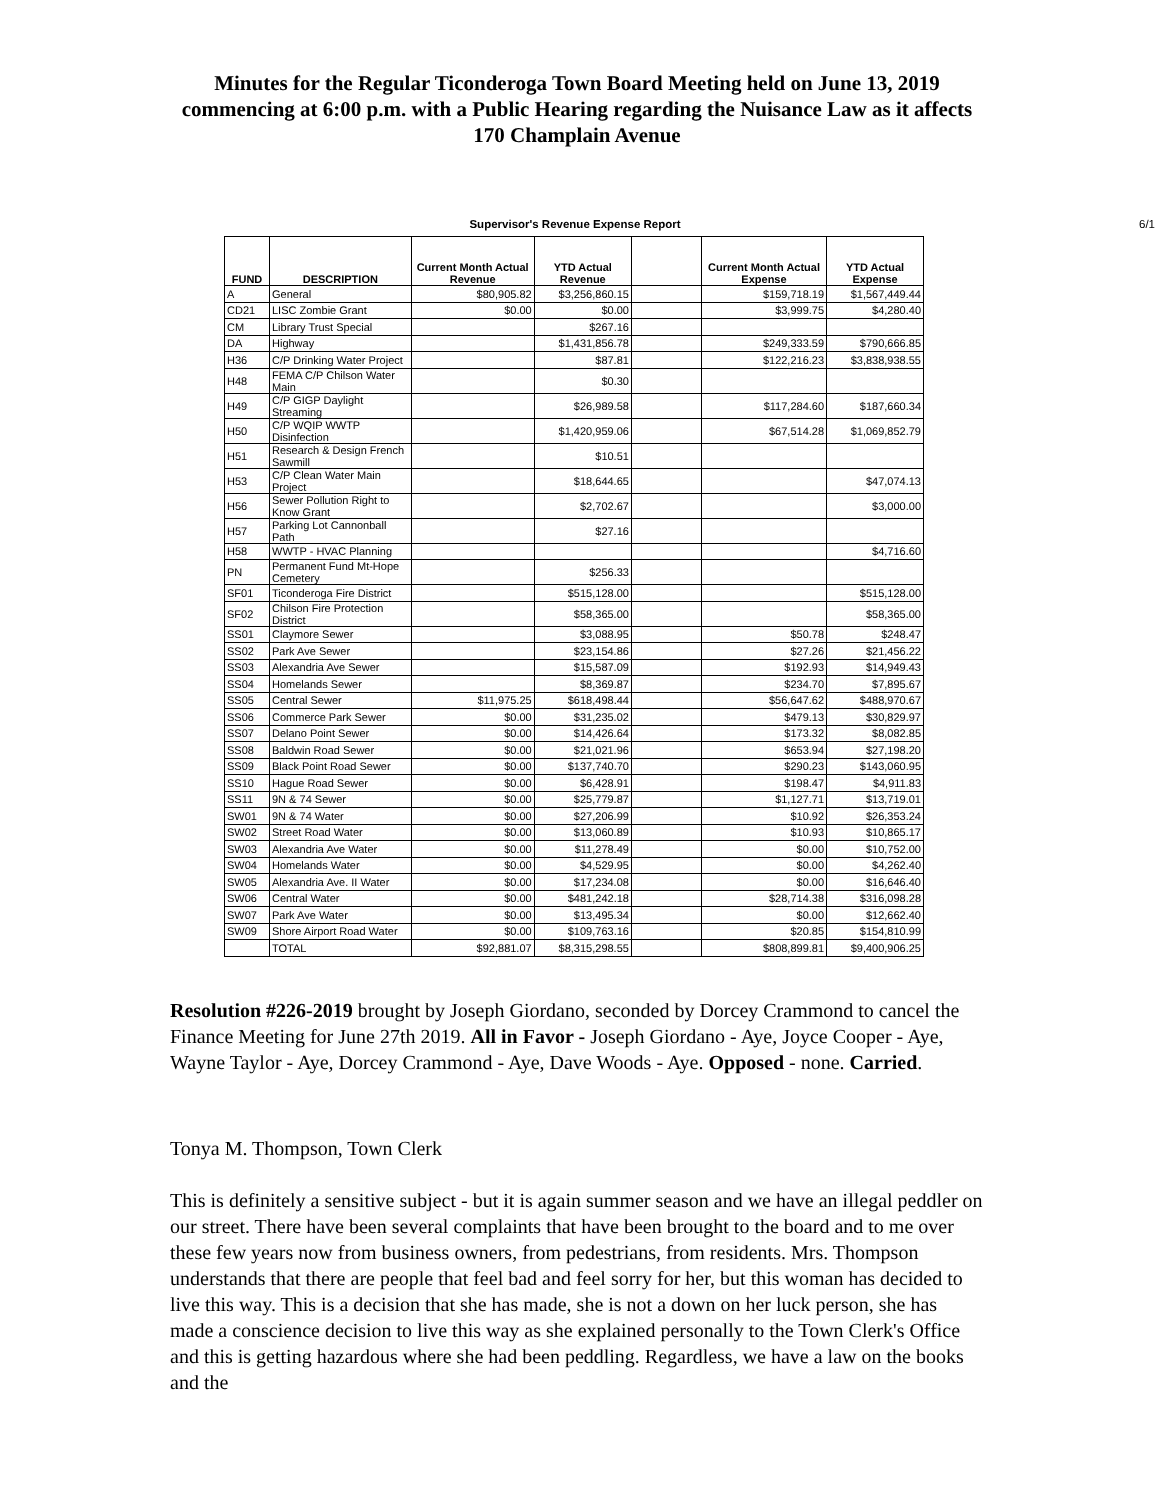Minutes for the Regular Ticonderoga Town Board Meeting held on June 13, 2019 commencing at 6:00 p.m. with a Public Hearing regarding the Nuisance Law as it affects 170 Champlain Avenue
Supervisor's Revenue Expense Report 6/1
| FUND | DESCRIPTION | Current Month Actual Revenue | YTD Actual Revenue | | Current Month Actual Expense | YTD Actual Expense |
| --- | --- | --- | --- | --- | --- | --- |
| A | General | $80,905.82 | $3,256,860.15 | | $159,718.19 | $1,567,449.44 |
| CD21 | LISC Zombie Grant | $0.00 | $0.00 | | $3,999.75 | $4,280.40 |
| CM | Library Trust Special | | $267.16 | | | |
| DA | Highway | | $1,431,856.78 | | $249,333.59 | $790,666.85 |
| H36 | C/P Drinking Water Project | | $87.81 | | $122,216.23 | $3,838,938.55 |
| H48 | FEMA C/P Chilson Water Main | | $0.30 | | | |
| H49 | C/P GIGP Daylight Streaming | | $26,989.58 | | $117,284.60 | $187,660.34 |
| H50 | C/P WQIP WWTP Disinfection | | $1,420,959.06 | | $67,514.28 | $1,069,852.79 |
| H51 | Research & Design French Sawmill | | $10.51 | | | |
| H53 | C/P Clean Water Main Project | | $18,644.65 | | | $47,074.13 |
| H56 | Sewer Pollution Right to Know Grant | | $2,702.67 | | | $3,000.00 |
| H57 | Parking Lot Cannonball Path | | $27.16 | | | |
| H58 | WWTP - HVAC Planning | | | | | $4,716.60 |
| PN | Permanent Fund Mt-Hope Cemetery | | $256.33 | | | |
| SF01 | Ticonderoga Fire District | | $515,128.00 | | | $515,128.00 |
| SF02 | Chilson Fire Protection District | | $58,365.00 | | | $58,365.00 |
| SS01 | Claymore Sewer | | $3,088.95 | | $50.78 | $248.47 |
| SS02 | Park Ave Sewer | | $23,154.86 | | $27.26 | $21,456.22 |
| SS03 | Alexandria Ave Sewer | | $15,587.09 | | $192.93 | $14,949.43 |
| SS04 | Homelands Sewer | | $8,369.87 | | $234.70 | $7,895.67 |
| SS05 | Central Sewer | $11,975.25 | $618,498.44 | | $56,647.62 | $488,970.67 |
| SS06 | Commerce Park Sewer | $0.00 | $31,235.02 | | $479.13 | $30,829.97 |
| SS07 | Delano Point Sewer | $0.00 | $14,426.64 | | $173.32 | $8,082.85 |
| SS08 | Baldwin Road Sewer | $0.00 | $21,021.96 | | $653.94 | $27,198.20 |
| SS09 | Black Point Road Sewer | $0.00 | $137,740.70 | | $290.23 | $143,060.95 |
| SS10 | Hague Road Sewer | $0.00 | $6,428.91 | | $198.47 | $4,911.83 |
| SS11 | 9N & 74 Sewer | $0.00 | $25,779.87 | | $1,127.71 | $13,719.01 |
| SW01 | 9N & 74 Water | $0.00 | $27,206.99 | | $10.92 | $26,353.24 |
| SW02 | Street Road Water | $0.00 | $13,060.89 | | $10.93 | $10,865.17 |
| SW03 | Alexandria Ave Water | $0.00 | $11,278.49 | | $0.00 | $10,752.00 |
| SW04 | Homelands Water | $0.00 | $4,529.95 | | $0.00 | $4,262.40 |
| SW05 | Alexandria Ave. II Water | $0.00 | $17,234.08 | | $0.00 | $16,646.40 |
| SW06 | Central Water | $0.00 | $481,242.18 | | $28,714.38 | $316,098.28 |
| SW07 | Park Ave Water | $0.00 | $13,495.34 | | $0.00 | $12,662.40 |
| SW09 | Shore Airport Road Water | $0.00 | $109,763.16 | | $20.85 | $154,810.99 |
| | TOTAL | $92,881.07 | $8,315,298.55 | | $808,899.81 | $9,400,906.25 |
Resolution #226-2019 brought by Joseph Giordano, seconded by Dorcey Crammond to cancel the Finance Meeting for June 27th 2019. All in Favor - Joseph Giordano - Aye, Joyce Cooper - Aye, Wayne Taylor - Aye, Dorcey Crammond - Aye, Dave Woods - Aye. Opposed - none. Carried.
Tonya M. Thompson, Town Clerk
This is definitely a sensitive subject - but it is again summer season and we have an illegal peddler on our street. There have been several complaints that have been brought to the board and to me over these few years now from business owners, from pedestrians, from residents. Mrs. Thompson understands that there are people that feel bad and feel sorry for her, but this woman has decided to live this way. This is a decision that she has made, she is not a down on her luck person, she has made a conscience decision to live this way as she explained personally to the Town Clerk's Office and this is getting hazardous where she had been peddling. Regardless, we have a law on the books and the